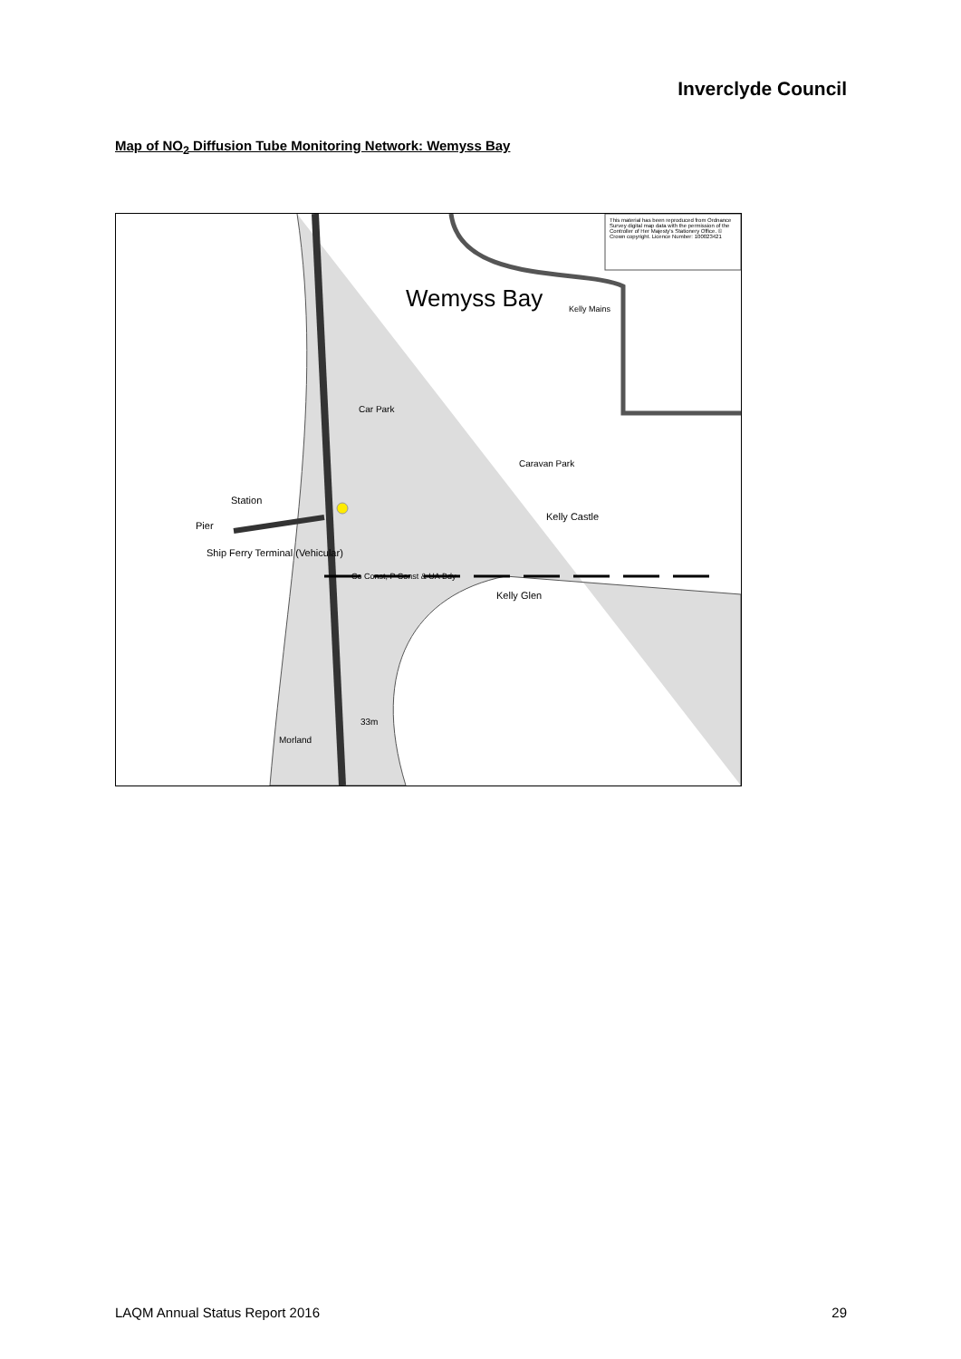Inverclyde Council
Map of NO<sub>2</sub> Diffusion Tube Monitoring Network: Wemyss Bay
This material has been reproduced from Ordnance Survey digital map data with the permission of the Controller of Her Majesty's Stationery Office. © Crown copyright. Licence Number: 100023421
Wemyss Bay Kelly Mains
Car Park
Caravan Park
Station
Pier
Ship Ferry Terminal (Vehicular)
Kelly Castle
Co Const, P Const & UA Bdy
Kelly Glen
33m
Morland
LAQM Annual Status Report 2016 29